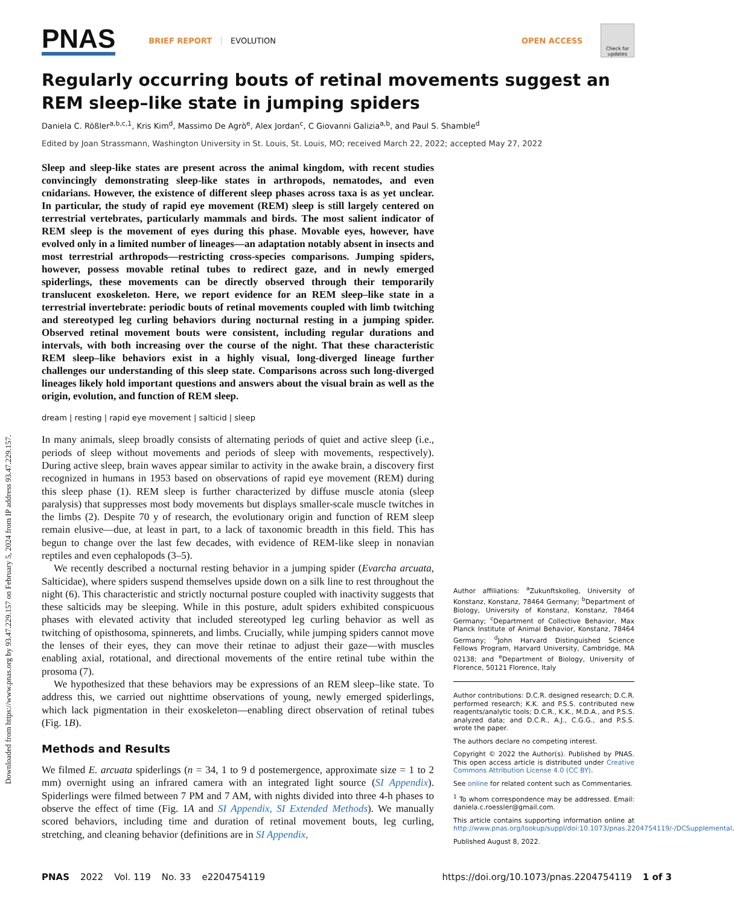Downloaded from https://www.pnas.org by 93.47.229.157 on February 5, 2024 from IP address 93.47.229.157.
PNAS BRIEF REPORT EVOLUTION OPEN ACCESS Check for updates
Regularly occurring bouts of retinal movements suggest an REM sleep–like state in jumping spiders
Daniela C. Rößler<sup>a,b,c,1</sup>, Kris Kim<sup>d</sup>, Massimo De Agrò<sup>e</sup>, Alex Jordan<sup>c</sup>, C Giovanni Galizia<sup>a,b</sup>, and Paul S. Shamble<sup>d</sup>
Edited by Joan Strassmann, Washington University in St. Louis, St. Louis, MO; received March 22, 2022; accepted May 27, 2022
Sleep and sleep-like states are present across the animal kingdom, with recent studies convincingly demonstrating sleep-like states in arthropods, nematodes, and even cnidarians. However, the existence of different sleep phases across taxa is as yet unclear. In particular, the study of rapid eye movement (REM) sleep is still largely centered on terrestrial vertebrates, particularly mammals and birds. The most salient indicator of REM sleep is the movement of eyes during this phase. Movable eyes, however, have evolved only in a limited number of lineages—an adaptation notably absent in insects and most terrestrial arthropods—restricting cross-species comparisons. Jumping spiders, however, possess movable retinal tubes to redirect gaze, and in newly emerged spiderlings, these movements can be directly observed through their temporarily translucent exoskeleton. Here, we report evidence for an REM sleep–like state in a terrestrial invertebrate: periodic bouts of retinal movements coupled with limb twitching and stereotyped leg curling behaviors during nocturnal resting in a jumping spider. Observed retinal movement bouts were consistent, including regular durations and intervals, with both increasing over the course of the night. That these characteristic REM sleep–like behaviors exist in a highly visual, long-diverged lineage further challenges our understanding of this sleep state. Comparisons across such long-diverged lineages likely hold important questions and answers about the visual brain as well as the origin, evolution, and function of REM sleep.
dream | resting | rapid eye movement | salticid | sleep
In many animals, sleep broadly consists of alternating periods of quiet and active sleep (i.e., periods of sleep without movements and periods of sleep with movements, respectively). During active sleep, brain waves appear similar to activity in the awake brain, a discovery first recognized in humans in 1953 based on observations of rapid eye movement (REM) during this sleep phase (1). REM sleep is further characterized by diffuse muscle atonia (sleep paralysis) that suppresses most body movements but displays smaller-scale muscle twitches in the limbs (2). Despite 70 y of research, the evolutionary origin and function of REM sleep remain elusive—due, at least in part, to a lack of taxonomic breadth in this field. This has begun to change over the last few decades, with evidence of REM-like sleep in nonavian reptiles and even cephalopods (3–5).
We recently described a nocturnal resting behavior in a jumping spider (Evarcha arcuata, Salticidae), where spiders suspend themselves upside down on a silk line to rest throughout the night (6). This characteristic and strictly nocturnal posture coupled with inactivity suggests that these salticids may be sleeping. While in this posture, adult spiders exhibited conspicuous phases with elevated activity that included stereotyped leg curling behavior as well as twitching of opisthosoma, spinnerets, and limbs. Crucially, while jumping spiders cannot move the lenses of their eyes, they can move their retinae to adjust their gaze—with muscles enabling axial, rotational, and directional movements of the entire retinal tube within the prosoma (7).
We hypothesized that these behaviors may be expressions of an REM sleep–like state. To address this, we carried out nighttime observations of young, newly emerged spiderlings, which lack pigmentation in their exoskeleton—enabling direct observation of retinal tubes (Fig. 1B).
Methods and Results
We filmed E. arcuata spiderlings (n = 34, 1 to 9 d postemergence, approximate size = 1 to 2 mm) overnight using an infrared camera with an integrated light source (SI Appendix). Spiderlings were filmed between 7 PM and 7 AM, with nights divided into three 4-h phases to observe the effect of time (Fig. 1A and SI Appendix, SI Extended Methods). We manually scored behaviors, including time and duration of retinal movement bouts, leg curling, stretching, and cleaning behavior (definitions are in SI Appendix,
Author affiliations: <sup>a</sup>Zukunftskolleg, University of Konstanz, Konstanz, 78464 Germany; <sup>b</sup>Department of Biology, University of Konstanz, Konstanz, 78464 Germany; <sup>c</sup>Department of Collective Behavior, Max Planck Institute of Animal Behavior, Konstanz, 78464 Germany; <sup>d</sup>John Harvard Distinguished Science Fellows Program, Harvard University, Cambridge, MA 02138; and <sup>e</sup>Department of Biology, University of Florence, 50121 Florence, Italy
Author contributions: D.C.R. designed research; D.C.R. performed research; K.K. and P.S.S. contributed new reagents/analytic tools; D.C.R., K.K., M.D.A., and P.S.S. analyzed data; and D.C.R., A.J., C.G.G., and P.S.S. wrote the paper.
The authors declare no competing interest.
Copyright © 2022 the Author(s). Published by PNAS. This open access article is distributed under Creative Commons Attribution License 4.0 (CC BY).
See online for related content such as Commentaries.
<sup>1</sup> To whom correspondence may be addressed. Email: daniela.c.roessler@gmail.com.
This article contains supporting information online at http://www.pnas.org/lookup/suppl/doi:10.1073/pnas.2204754119/-/DCSupplemental.
Published August 8, 2022.
PNAS 2022 Vol. 119 No. 33 e2204754119 https://doi.org/10.1073/pnas.2204754119 1 of 3